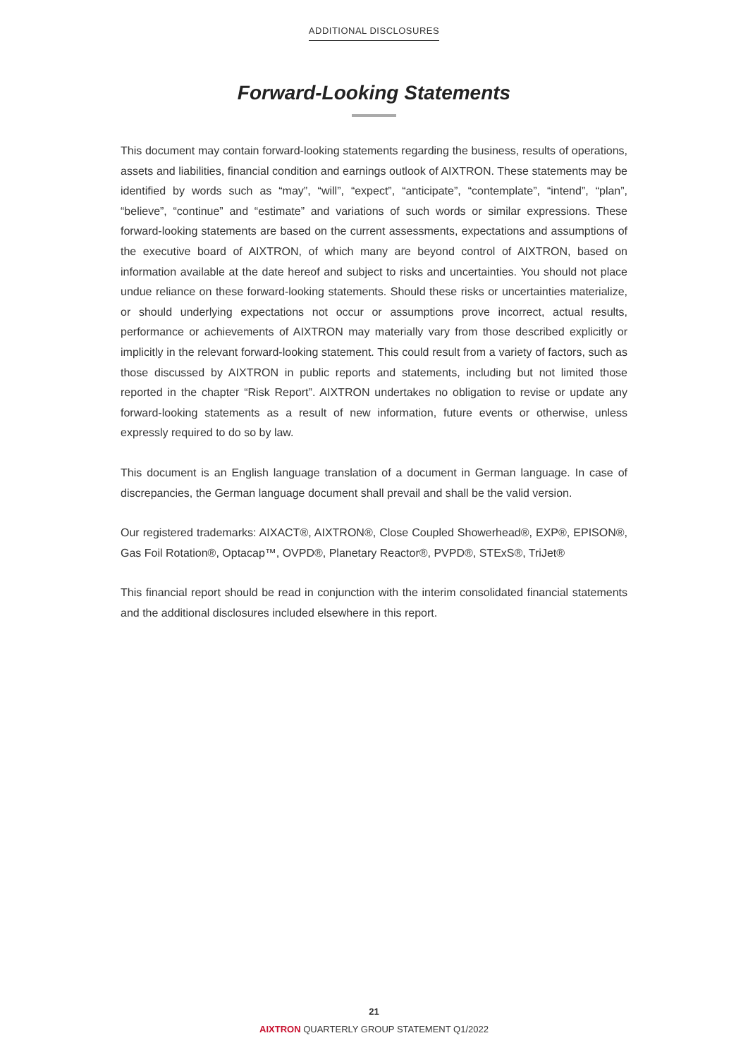ADDITIONAL DISCLOSURES
Forward-Looking Statements
This document may contain forward-looking statements regarding the business, results of operations, assets and liabilities, financial condition and earnings outlook of AIXTRON. These statements may be identified by words such as “may”, “will”, “expect”, “anticipate”, “contemplate”, “intend”, “plan”, “believe”, “continue” and “estimate” and variations of such words or similar expressions. These forward-looking statements are based on the current assessments, expectations and assumptions of the executive board of AIXTRON, of which many are beyond control of AIXTRON, based on information available at the date hereof and subject to risks and uncertainties. You should not place undue reliance on these forward-looking statements. Should these risks or uncertainties materialize, or should underlying expectations not occur or assumptions prove incorrect, actual results, performance or achievements of AIXTRON may materially vary from those described explicitly or implicitly in the relevant forward-looking statement. This could result from a variety of factors, such as those discussed by AIXTRON in public reports and statements, including but not limited those reported in the chapter “Risk Report”. AIXTRON undertakes no obligation to revise or update any forward-looking statements as a result of new information, future events or otherwise, unless expressly required to do so by law.
This document is an English language translation of a document in German language. In case of discrepancies, the German language document shall prevail and shall be the valid version.
Our registered trademarks: AIXACT®, AIXTRON®, Close Coupled Showerhead®, EXP®, EPISON®, Gas Foil Rotation®, Optacap™, OVPD®, Planetary Reactor®, PVPD®, STExS®, TriJet®
This financial report should be read in conjunction with the interim consolidated financial statements and the additional disclosures included elsewhere in this report.
21
AIXTRON QUARTERLY GROUP STATEMENT Q1/2022